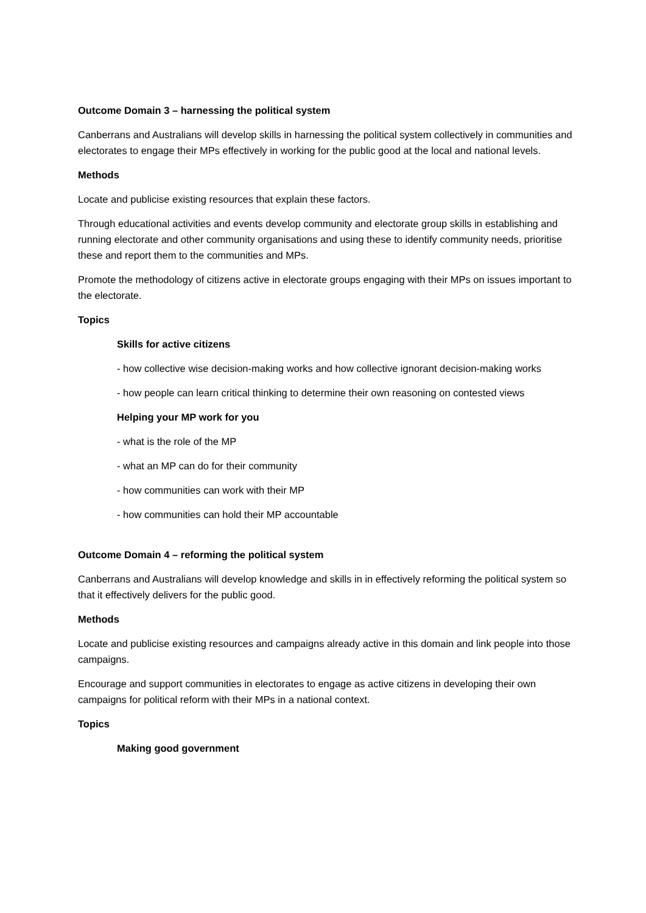Outcome Domain 3 – harnessing the political system
Canberrans and Australians will develop skills in harnessing the political system collectively in communities and electorates to engage their MPs effectively in working for the public good at the local and national levels.
Methods
Locate and publicise existing resources that explain these factors.
Through educational activities and events develop community and electorate group skills in establishing and running electorate and other community organisations and using these to identify community needs, prioritise these and report them to the communities and MPs.
Promote the methodology of citizens active in electorate groups engaging with their MPs on issues important to the electorate.
Topics
Skills for active citizens
- how collective wise decision-making works and how collective ignorant decision-making works
- how people can learn critical thinking to determine their own reasoning on contested views
Helping your MP work for you
- what is the role of the MP
- what an MP can do for their community
- how communities can work with their MP
- how communities can hold their MP accountable
Outcome Domain 4 – reforming the political system
Canberrans and Australians will develop knowledge and skills in in effectively reforming the political system so that it effectively delivers for the public good.
Methods
Locate and publicise existing resources and campaigns already active in this domain and link people into those campaigns.
Encourage and support communities in electorates to engage as active citizens in developing their own campaigns for political reform with their MPs in a national context.
Topics
Making good government